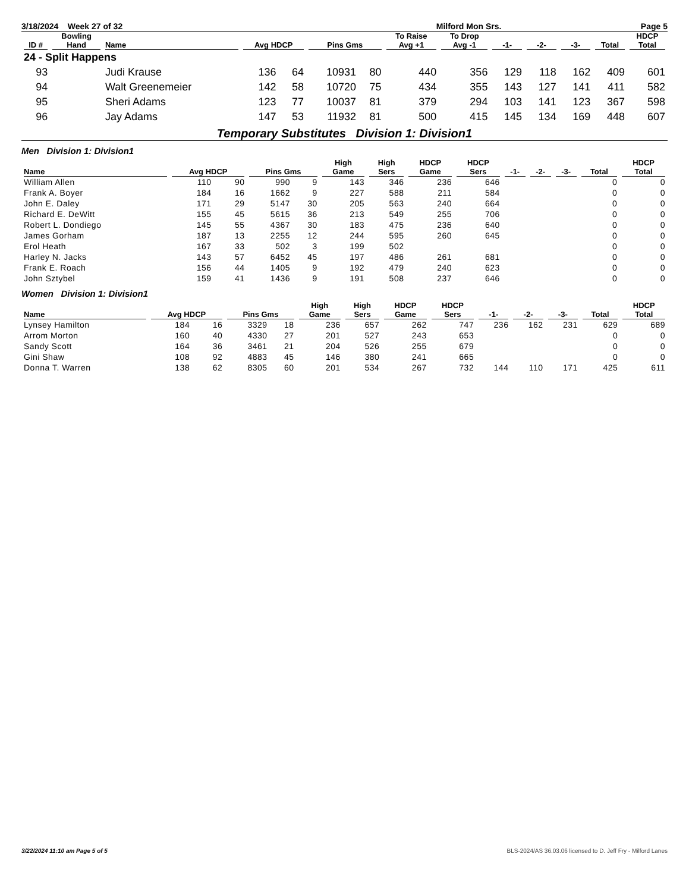| 3/18/2024 Week 27 of 32 | Milford Mon Srs. | Page 5 |
| ID # | Bowling Hand | Name | Avg HDCP | | Pins Gms | | To Raise Avg +1 | To Drop Avg -1 | -1- | -2- | -3- | Total | HDCP Total |
| --- | --- | --- | --- | --- | --- | --- | --- | --- | --- | --- | --- | --- | --- |
| 24 - Split Happens | | | | | | | | | | | | | |
| 93 | | Judi Krause | 136 | 64 | 10931 | 80 | 440 | 356 | 129 | 118 | 162 | 409 | 601 |
| 94 | | Walt Greenemeier | 142 | 58 | 10720 | 75 | 434 | 355 | 143 | 127 | 141 | 411 | 582 |
| 95 | | Sheri Adams | 123 | 77 | 10037 | 81 | 379 | 294 | 103 | 141 | 123 | 367 | 598 |
| 96 | | Jay Adams | 147 | 53 | 11932 | 81 | 500 | 415 | 145 | 134 | 169 | 448 | 607 |
Temporary Substitutes Division 1: Division1
Men Division 1: Division1
| Name | Avg HDCP | | Pins Gms | | High Game | High Sers | HDCP Game | HDCP Sers | -1- | -2- | -3- | Total | HDCP Total |
| --- | --- | --- | --- | --- | --- | --- | --- | --- | --- | --- | --- | --- | --- |
| William Allen | 110 | 90 | 990 | 9 | 143 | 346 | 236 | 646 | | | | 0 | 0 |
| Frank A. Boyer | 184 | 16 | 1662 | 9 | 227 | 588 | 211 | 584 | | | | 0 | 0 |
| John E. Daley | 171 | 29 | 5147 | 30 | 205 | 563 | 240 | 664 | | | | 0 | 0 |
| Richard E. DeWitt | 155 | 45 | 5615 | 36 | 213 | 549 | 255 | 706 | | | | 0 | 0 |
| Robert L. Dondiego | 145 | 55 | 4367 | 30 | 183 | 475 | 236 | 640 | | | | 0 | 0 |
| James Gorham | 187 | 13 | 2255 | 12 | 244 | 595 | 260 | 645 | | | | 0 | 0 |
| Erol Heath | 167 | 33 | 502 | 3 | 199 | 502 | | | | | | 0 | 0 |
| Harley N. Jacks | 143 | 57 | 6452 | 45 | 197 | 486 | 261 | 681 | | | | 0 | 0 |
| Frank E. Roach | 156 | 44 | 1405 | 9 | 192 | 479 | 240 | 623 | | | | 0 | 0 |
| John Sztybel | 159 | 41 | 1436 | 9 | 191 | 508 | 237 | 646 | | | | 0 | 0 |
Women Division 1: Division1
| Name | Avg HDCP | | Pins Gms | | High Game | High Sers | HDCP Game | HDCP Sers | -1- | -2- | -3- | Total | HDCP Total |
| --- | --- | --- | --- | --- | --- | --- | --- | --- | --- | --- | --- | --- | --- |
| Lynsey Hamilton | 184 | 16 | 3329 | 18 | 236 | 657 | 262 | 747 | 236 | 162 | 231 | 629 | 689 |
| Arrom Morton | 160 | 40 | 4330 | 27 | 201 | 527 | 243 | 653 | | | | 0 | 0 |
| Sandy Scott | 164 | 36 | 3461 | 21 | 204 | 526 | 255 | 679 | | | | 0 | 0 |
| Gini Shaw | 108 | 92 | 4883 | 45 | 146 | 380 | 241 | 665 | | | | 0 | 0 |
| Donna T. Warren | 138 | 62 | 8305 | 60 | 201 | 534 | 267 | 732 | 144 | 110 | 171 | 425 | 611 |
3/22/2024 11:10 am Page 5 of 5 BLS-2024/AS 36.03.06 licensed to D. Jeff Fry - Milford Lanes